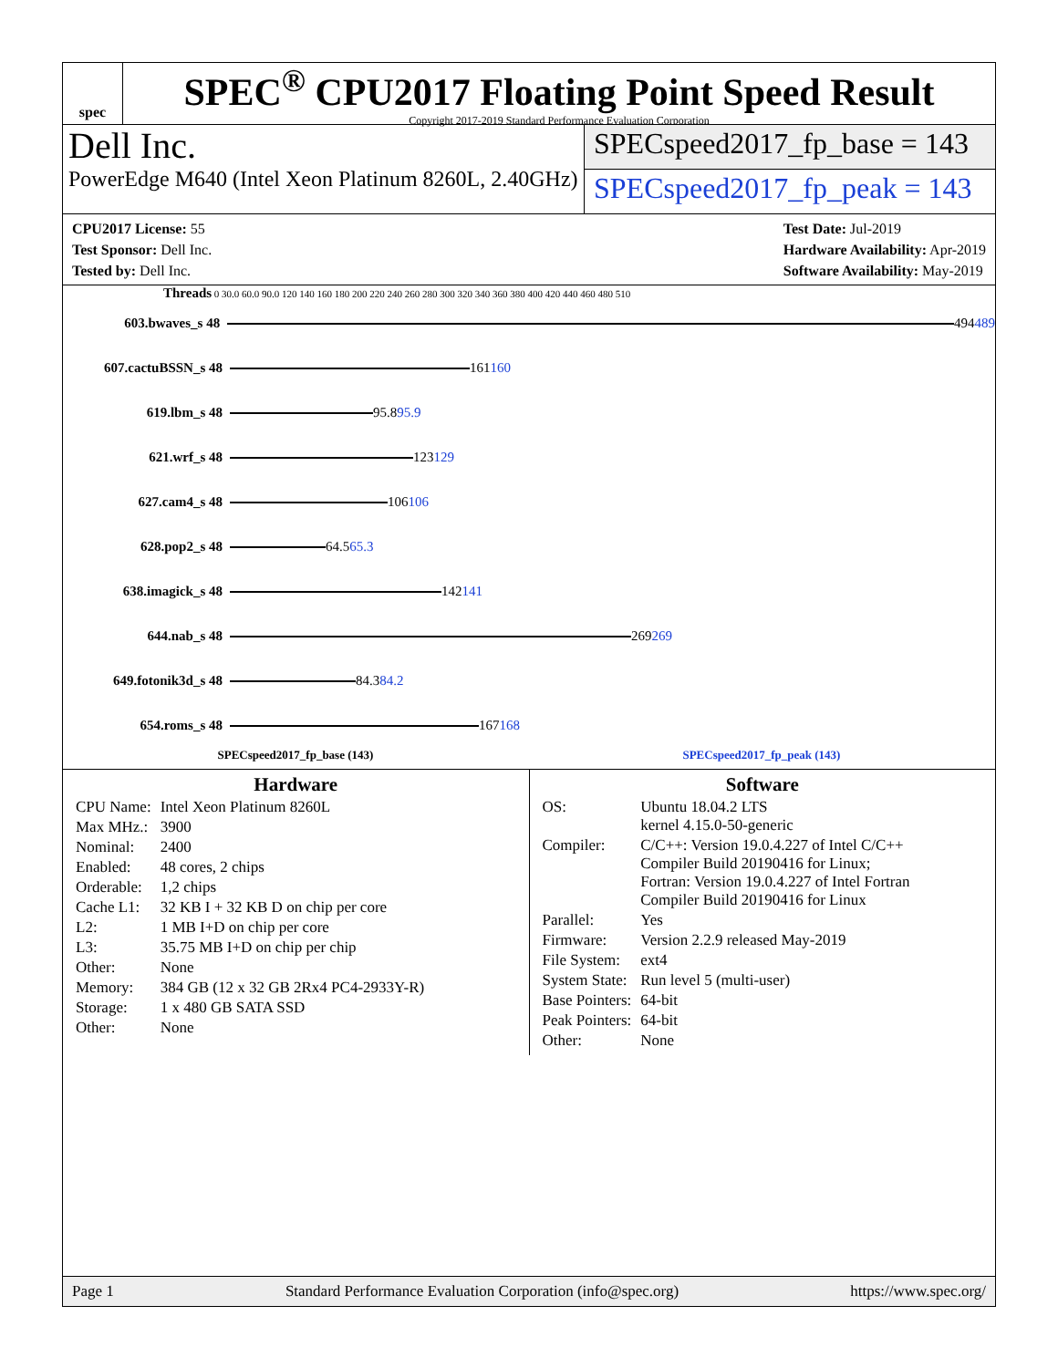spec
SPEC<sup>®</sup> CPU2017 Floating Point Speed Result
Copyright 2017-2019 Standard Performance Evaluation Corporation
Dell Inc.
PowerEdge M640 (Intel Xeon Platinum 8260L, 2.40GHz)
SPECspeed2017_fp_base = 143
SPECspeed2017_fp_peak = 143
CPU2017 License: 55
Test Sponsor: Dell Inc.
Tested by: Dell Inc.
Test Date: Jul-2019
Hardware Availability: Apr-2019
Software Availability: May-2019
Threads 0 30.0 60.0 90.0 120 140 160 180 200 220 240 260 280 300 320 340 360 380 400 420 440 460 480 510
603.bwaves_s 48
494 489
607.cactuBSSN_s 48
161 160
619.lbm_s 48
95.8 95.9
621.wrf_s 48
123 129
627.cam4_s 48
106 106
628.pop2_s 48
64.5 65.3
638.imagick_s 48
142 141
644.nab_s 48
269 269
649.fotonik3d_s 48
84.3 84.2
654.roms_s 48
167 168
SPECspeed2017_fp_base (143) SPECspeed2017_fp_peak (143)
Hardware
| CPU Name: | Intel Xeon Platinum 8260L |
| Max MHz.: | 3900 |
| Nominal: | 2400 |
| Enabled: | 48 cores, 2 chips |
| Orderable: | 1,2 chips |
| Cache L1: | 32 KB I + 32 KB D on chip per core |
| L2: | 1 MB I+D on chip per core |
| L3: | 35.75 MB I+D on chip per chip |
| Other: | None |
| Memory: | 384 GB (12 x 32 GB 2Rx4 PC4-2933Y-R) |
| Storage: | 1 x 480 GB SATA SSD |
| Other: | None |
Software
| OS: | Ubuntu 18.04.2 LTS kernel 4.15.0-50-generic |
| Compiler: | C/C++: Version 19.0.4.227 of Intel C/C++ Compiler Build 20190416 for Linux; Fortran: Version 19.0.4.227 of Intel Fortran Compiler Build 20190416 for Linux |
| Parallel: | Yes |
| Firmware: | Version 2.2.9 released May-2019 |
| File System: | ext4 |
| System State: | Run level 5 (multi-user) |
| Base Pointers: | 64-bit |
| Peak Pointers: | 64-bit |
| Other: | None |
Page 1 Standard Performance Evaluation Corporation (info@spec.org) https://www.spec.org/